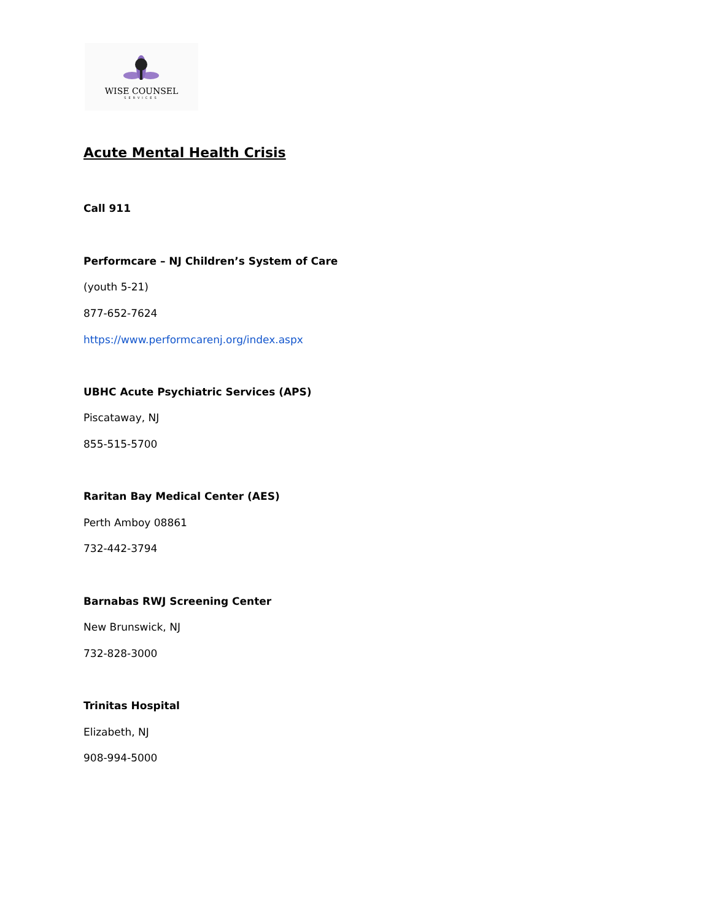WISE COUNSEL
SERVICES
Acute Mental Health Crisis
Call 911
Performcare – NJ Children’s System of Care
(youth 5-21)
877-652-7624
https://www.performcarenj.org/index.aspx
UBHC Acute Psychiatric Services (APS)
Piscataway, NJ
855-515-5700
Raritan Bay Medical Center (AES)
Perth Amboy 08861
732-442-3794
Barnabas RWJ Screening Center
New Brunswick, NJ
732-828-3000
Trinitas Hospital
Elizabeth, NJ
908-994-5000